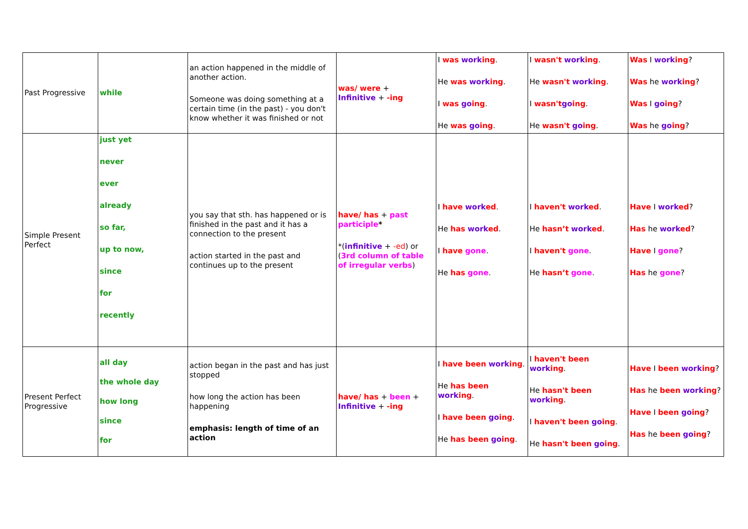| Past Progressive | while | an action happened in the middle of another action. Someone was doing something at a certain time (in the past) - you don't know whether it was finished or not | was/ were + Infinitive + -ing | I was work ing . He was work ing . I was go ing . He was go ing . | I wasn't work ing . He wasn't work ing . I wasn't go ing . He wasn't go ing . | Was I work ing ? Was he work ing ? Was I go ing ? Was he go ing ? |
| Simple Present Perfect | just yet never ever already so far, up to now, since for recently | you say that sth. has happened or is finished in the past and it has a connection to the present action started in the past and continues up to the present | have/ has + past participle * *( infinitive + -ed ) or ( 3rd column of table of irregular verbs ) | I have work ed . He has work ed . I have gone . He has gone . | I haven't work ed . He hasn’t work ed . I haven't gone . He hasn’t gone . | Have I work ed ? Has he work ed ? Have I gone ? Has he gone ? |
| Present Perfect Progressive | all day the whole day how long since for | action began in the past and has just stopped how long the action has been happening emphasis: length of time of an action | have/ has + been + Infinitive + -ing | I have been work ing . He has been work ing . I have been go ing . He has been go ing . | I haven't been work ing . He hasn't been work ing . I haven't been go ing . He hasn't been go ing . | Have I been work ing ? Has he been work ing ? Have I been go ing ? Has he been go ing ? |